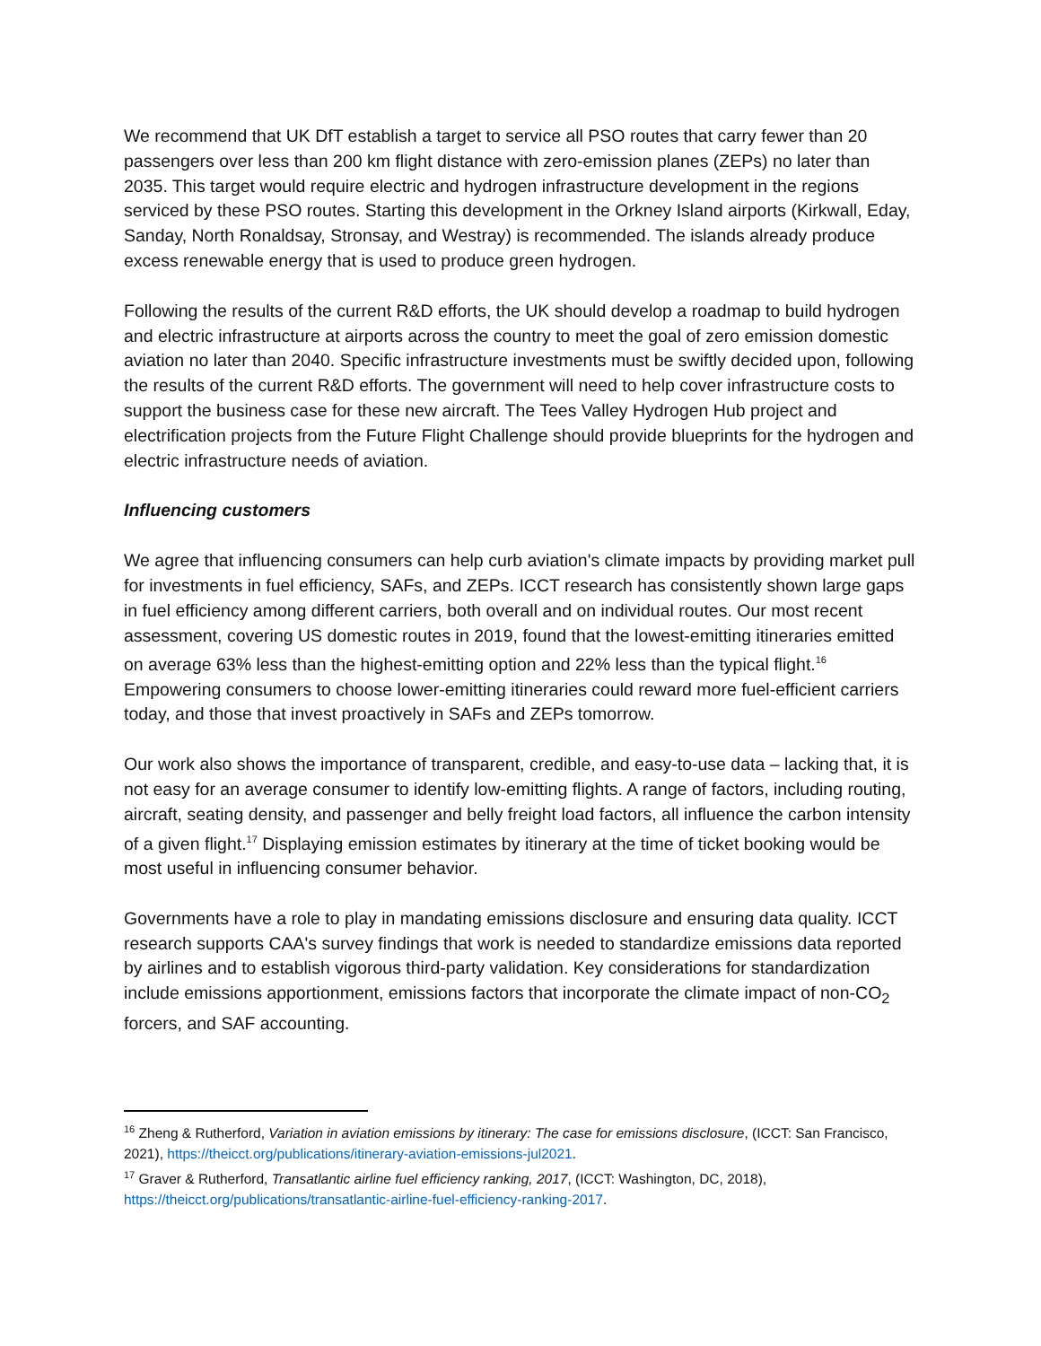We recommend that UK DfT establish a target to service all PSO routes that carry fewer than 20 passengers over less than 200 km flight distance with zero-emission planes (ZEPs) no later than 2035. This target would require electric and hydrogen infrastructure development in the regions serviced by these PSO routes. Starting this development in the Orkney Island airports (Kirkwall, Eday, Sanday, North Ronaldsay, Stronsay, and Westray) is recommended. The islands already produce excess renewable energy that is used to produce green hydrogen.
Following the results of the current R&D efforts, the UK should develop a roadmap to build hydrogen and electric infrastructure at airports across the country to meet the goal of zero emission domestic aviation no later than 2040. Specific infrastructure investments must be swiftly decided upon, following the results of the current R&D efforts. The government will need to help cover infrastructure costs to support the business case for these new aircraft. The Tees Valley Hydrogen Hub project and electrification projects from the Future Flight Challenge should provide blueprints for the hydrogen and electric infrastructure needs of aviation.
Influencing customers
We agree that influencing consumers can help curb aviation's climate impacts by providing market pull for investments in fuel efficiency, SAFs, and ZEPs. ICCT research has consistently shown large gaps in fuel efficiency among different carriers, both overall and on individual routes. Our most recent assessment, covering US domestic routes in 2019, found that the lowest-emitting itineraries emitted on average 63% less than the highest-emitting option and 22% less than the typical flight.<sup>16</sup> Empowering consumers to choose lower-emitting itineraries could reward more fuel-efficient carriers today, and those that invest proactively in SAFs and ZEPs tomorrow.
Our work also shows the importance of transparent, credible, and easy-to-use data – lacking that, it is not easy for an average consumer to identify low-emitting flights. A range of factors, including routing, aircraft, seating density, and passenger and belly freight load factors, all influence the carbon intensity of a given flight.<sup>17</sup> Displaying emission estimates by itinerary at the time of ticket booking would be most useful in influencing consumer behavior.
Governments have a role to play in mandating emissions disclosure and ensuring data quality. ICCT research supports CAA's survey findings that work is needed to standardize emissions data reported by airlines and to establish vigorous third-party validation. Key considerations for standardization include emissions apportionment, emissions factors that incorporate the climate impact of non-CO<sub>2</sub> forcers, and SAF accounting.
<sup>16</sup> Zheng & Rutherford, Variation in aviation emissions by itinerary: The case for emissions disclosure, (ICCT: San Francisco, 2021), https://theicct.org/publications/itinerary-aviation-emissions-jul2021.
<sup>17</sup> Graver & Rutherford, Transatlantic airline fuel efficiency ranking, 2017, (ICCT: Washington, DC, 2018), https://theicct.org/publications/transatlantic-airline-fuel-efficiency-ranking-2017.